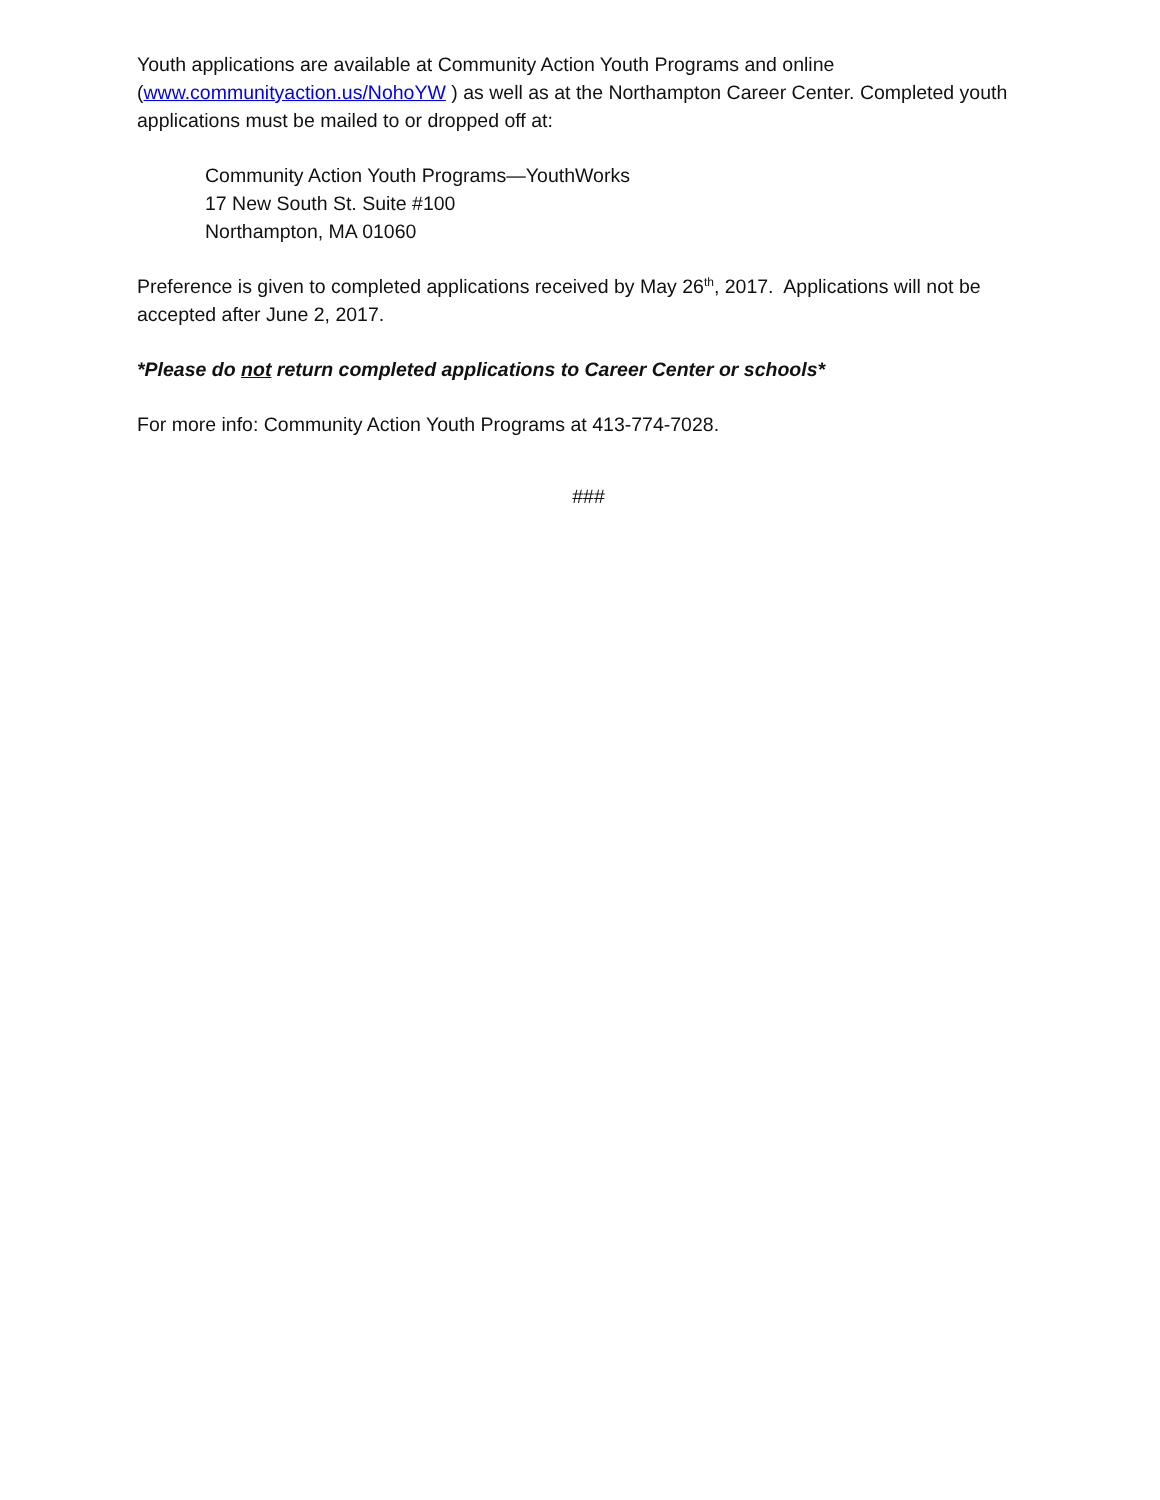Youth applications are available at Community Action Youth Programs and online (www.communityaction.us/NohoYW ) as well as at the Northampton Career Center. Completed youth applications must be mailed to or dropped off at:
Community Action Youth Programs—YouthWorks
17 New South St. Suite #100
Northampton, MA 01060
Preference is given to completed applications received by May 26<sup>th</sup>, 2017. Applications will not be accepted after June 2, 2017.
*Please do not return completed applications to Career Center or schools*
For more info: Community Action Youth Programs at 413-774-7028.
###